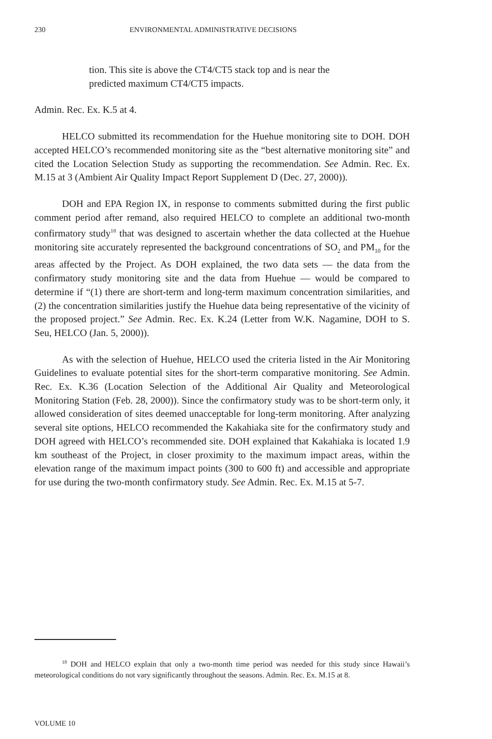230 ENVIRONMENTAL ADMINISTRATIVE DECISIONS
tion. This site is above the CT4/CT5 stack top and is near the predicted maximum CT4/CT5 impacts.
Admin. Rec. Ex. K.5 at 4.
HELCO submitted its recommendation for the Huehue monitoring site to DOH. DOH accepted HELCO’s recommended monitoring site as the “best alternative monitoring site” and cited the Location Selection Study as supporting the recommendation. See Admin. Rec. Ex. M.15 at 3 (Ambient Air Quality Impact Report Supplement D (Dec. 27, 2000)).
DOH and EPA Region IX, in response to comments submitted during the first public comment period after remand, also required HELCO to complete an additional two-month confirmatory study<sup>18</sup> that was designed to ascertain whether the data collected at the Huehue monitoring site accurately represented the background concentrations of SO<sub>2</sub> and PM<sub>10</sub> for the areas affected by the Project. As DOH explained, the two data sets — the data from the confirmatory study monitoring site and the data from Huehue — would be compared to determine if “(1) there are short-term and long-term maximum concentration similarities, and (2) the concentration similarities justify the Huehue data being representative of the vicinity of the proposed project.” See Admin. Rec. Ex. K.24 (Letter from W.K. Nagamine, DOH to S. Seu, HELCO (Jan. 5, 2000)).
As with the selection of Huehue, HELCO used the criteria listed in the Air Monitoring Guidelines to evaluate potential sites for the short-term comparative monitoring. See Admin. Rec. Ex. K.36 (Location Selection of the Additional Air Quality and Meteorological Monitoring Station (Feb. 28, 2000)). Since the confirmatory study was to be short-term only, it allowed consideration of sites deemed unacceptable for long-term monitoring. After analyzing several site options, HELCO recommended the Kakahiaka site for the confirmatory study and DOH agreed with HELCO’s recommended site. DOH explained that Kakahiaka is located 1.9 km southeast of the Project, in closer proximity to the maximum impact areas, within the elevation range of the maximum impact points (300 to 600 ft) and accessible and appropriate for use during the two-month confirmatory study. See Admin. Rec. Ex. M.15 at 5-7.
<sup>18</sup> DOH and HELCO explain that only a two-month time period was needed for this study since Hawaii’s meteorological conditions do not vary significantly throughout the seasons. Admin. Rec. Ex. M.15 at 8.
VOLUME 10